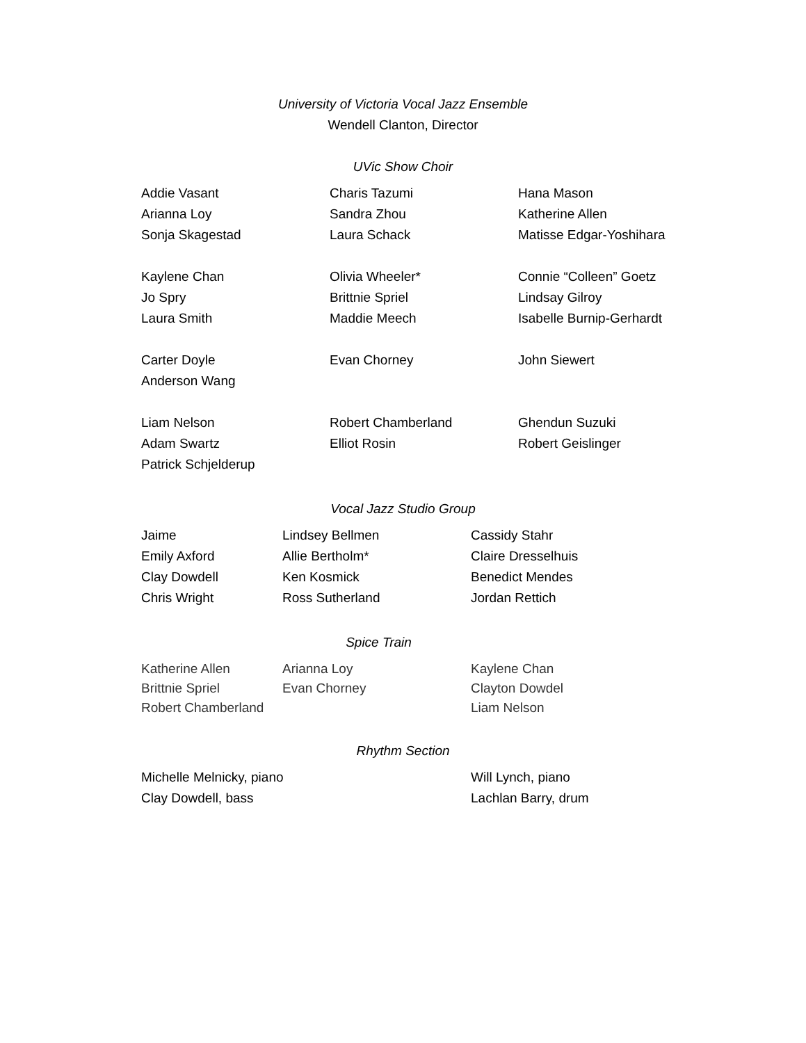University of Victoria Vocal Jazz Ensemble
Wendell Clanton, Director
UVic Show Choir
| Addie Vasant | Charis Tazumi | Hana Mason |
| Arianna Loy | Sandra Zhou | Katherine Allen |
| Sonja Skagestad | Laura Schack | Matisse Edgar-Yoshihara |
| Kaylene Chan | Olivia Wheeler* | Connie “Colleen” Goetz |
| Jo Spry | Brittnie Spriel | Lindsay Gilroy |
| Laura Smith | Maddie Meech | Isabelle Burnip-Gerhardt |
| Carter Doyle | Evan Chorney | John Siewert |
| Anderson Wang | | |
| Liam Nelson | Robert Chamberland | Ghendun Suzuki |
| Adam Swartz | Elliot Rosin | Robert Geislinger |
| Patrick Schjelderup | | |
Vocal Jazz Studio Group
| Jaime | Lindsey Bellmen | Cassidy Stahr |
| Emily Axford | Allie Bertholm* | Claire Dresselhuis |
| Clay Dowdell | Ken Kosmick | Benedict Mendes |
| Chris Wright | Ross Sutherland | Jordan Rettich |
Spice Train
| Katherine Allen | Arianna Loy | Kaylene Chan |
| Brittnie Spriel | Evan Chorney | Clayton Dowdel |
| Robert Chamberland | | Liam Nelson |
Rhythm Section
| Michelle Melnicky, piano | Will Lynch, piano |
| Clay Dowdell, bass | Lachlan Barry, drum |